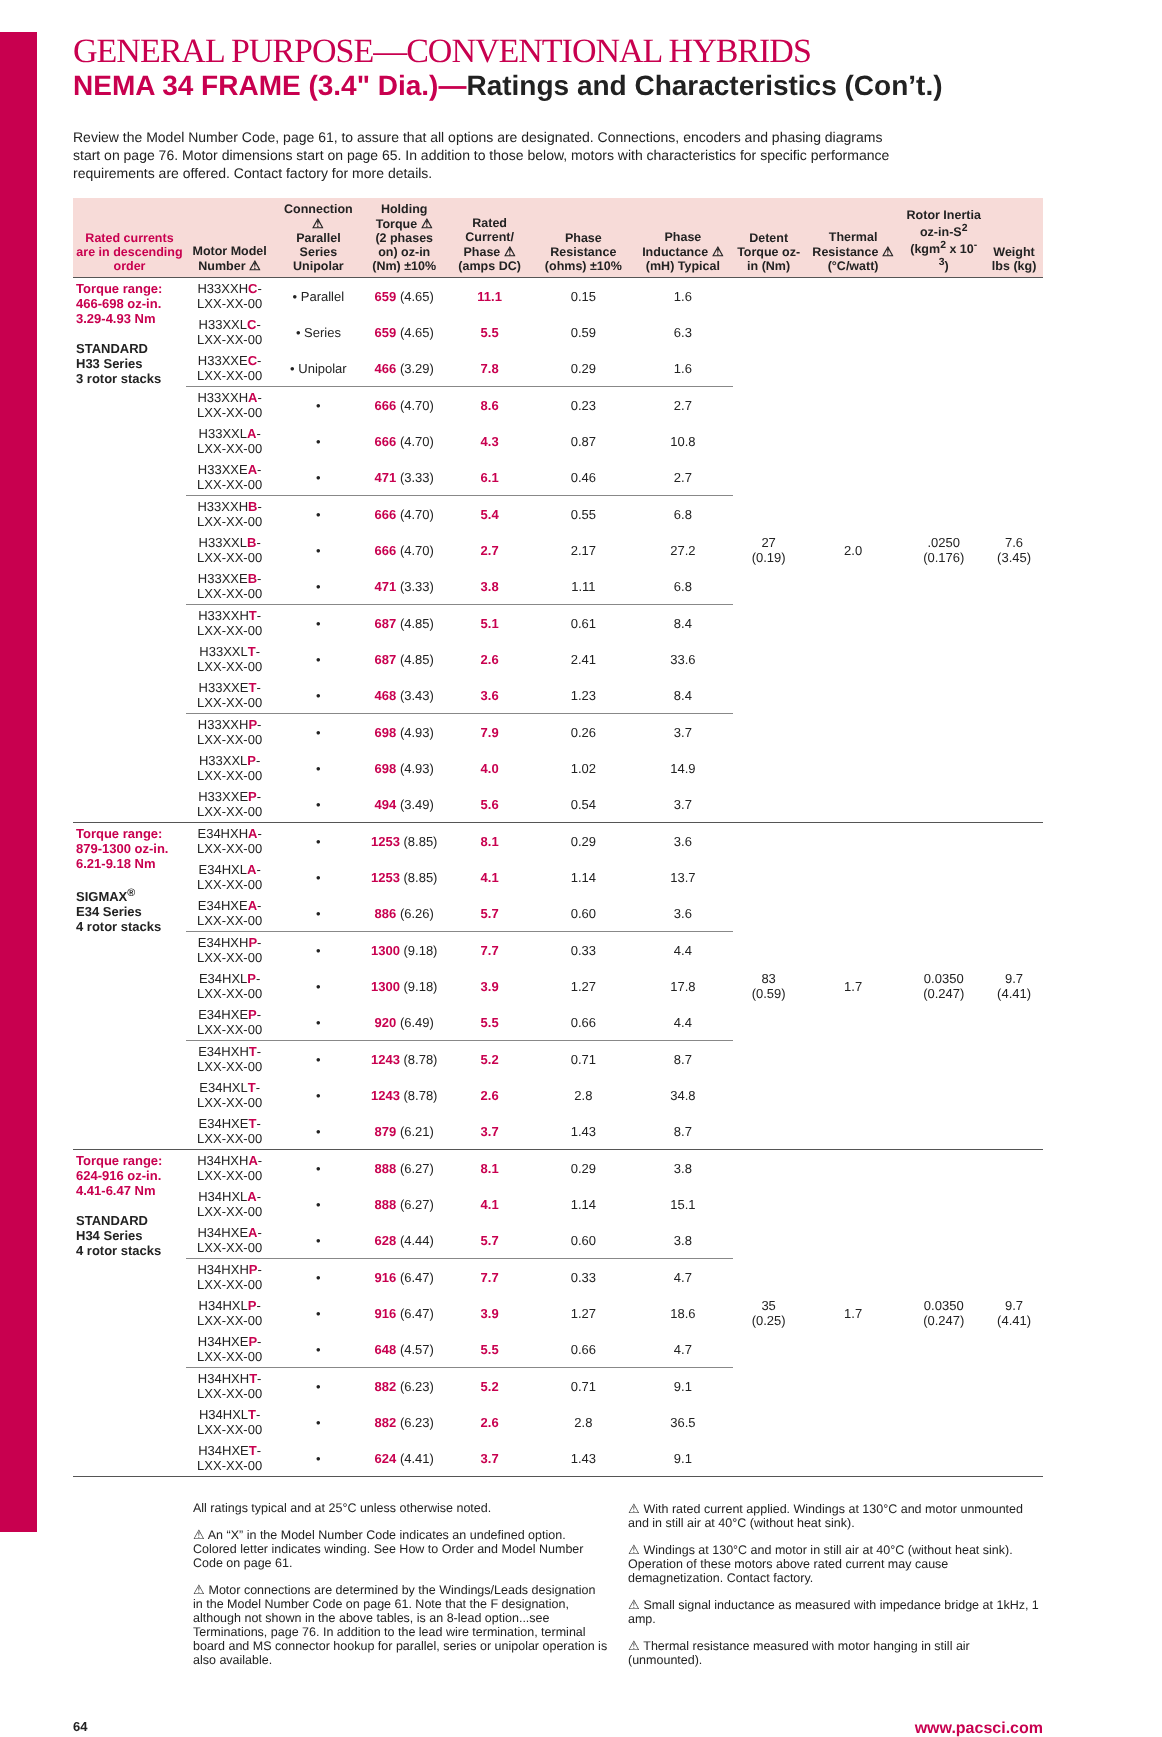GENERAL PURPOSE—CONVENTIONAL HYBRIDS
NEMA 34 FRAME (3.4" Dia.)—Ratings and Characteristics (Con’t.)
Review the Model Number Code, page 61, to assure that all options are designated. Connections, encoders and phasing diagrams start on page 76. Motor dimensions start on page 65. In addition to those below, motors with characteristics for specific performance requirements are offered. Contact factory for more details.
| Rated currents are in descending order | Motor Model Number ⚠ | Connection ⚠ Parallel Series Unipolar | Holding Torque ⚠ (2 phases on) oz-in (Nm) ±10% | Rated Current/ Phase ⚠ (amps DC) | Phase Resistance (ohms) ±10% | Phase Inductance ⚠ (mH) Typical | Detent Torque oz-in (Nm) | Thermal Resistance ⚠ (°C/watt) | Rotor Inertia oz-in-S<sup>2</sup> (kgm<sup>2</sup> x 10<sup>-3</sup>) | Weight lbs (kg) |
| --- | --- | --- | --- | --- | --- | --- | --- | --- | --- | --- |
| Torque range: 466-698 oz-in. 3.29-4.93 Nm STANDARD H33 Series 3 rotor stacks | H33XXH C -LXX-XX-00 | • Parallel | 659 (4.65) | 11.1 | 0.15 | 1.6 | 27 (0.19) | 2.0 | .0250 (0.176) | 7.6 (3.45) |
| | H33XXL C -LXX-XX-00 | • Series | 659 (4.65) | 5.5 | 0.59 | 6.3 | | | | |
| | H33XXE C -LXX-XX-00 | • Unipolar | 466 (3.29) | 7.8 | 0.29 | 1.6 | | | | |
| | H33XXH A -LXX-XX-00 | • | 666 (4.70) | 8.6 | 0.23 | 2.7 | | | | |
| | H33XXL A -LXX-XX-00 | • | 666 (4.70) | 4.3 | 0.87 | 10.8 | | | | |
| | H33XXE A -LXX-XX-00 | • | 471 (3.33) | 6.1 | 0.46 | 2.7 | | | | |
| | H33XXH B -LXX-XX-00 | • | 666 (4.70) | 5.4 | 0.55 | 6.8 | | | | |
| | H33XXL B -LXX-XX-00 | • | 666 (4.70) | 2.7 | 2.17 | 27.2 | | | | |
| | H33XXE B -LXX-XX-00 | • | 471 (3.33) | 3.8 | 1.11 | 6.8 | | | | |
| | H33XXH T -LXX-XX-00 | • | 687 (4.85) | 5.1 | 0.61 | 8.4 | | | | |
| | H33XXL T -LXX-XX-00 | • | 687 (4.85) | 2.6 | 2.41 | 33.6 | | | | |
| | H33XXE T -LXX-XX-00 | • | 468 (3.43) | 3.6 | 1.23 | 8.4 | | | | |
| | H33XXH P -LXX-XX-00 | • | 698 (4.93) | 7.9 | 0.26 | 3.7 | | | | |
| | H33XXL P -LXX-XX-00 | • | 698 (4.93) | 4.0 | 1.02 | 14.9 | | | | |
| | H33XXE P -LXX-XX-00 | • | 494 (3.49) | 5.6 | 0.54 | 3.7 | | | | |
| Torque range: 879-1300 oz-in. 6.21-9.18 Nm SIGMAX<sup>®</sup> E34 Series 4 rotor stacks | E34HXH A -LXX-XX-00 | • | 1253 (8.85) | 8.1 | 0.29 | 3.6 | 83 (0.59) | 1.7 | 0.0350 (0.247) | 9.7 (4.41) |
| | E34HXL A -LXX-XX-00 | • | 1253 (8.85) | 4.1 | 1.14 | 13.7 | | | | |
| | E34HXE A -LXX-XX-00 | • | 886 (6.26) | 5.7 | 0.60 | 3.6 | | | | |
| | E34HXH P -LXX-XX-00 | • | 1300 (9.18) | 7.7 | 0.33 | 4.4 | | | | |
| | E34HXL P -LXX-XX-00 | • | 1300 (9.18) | 3.9 | 1.27 | 17.8 | | | | |
| | E34HXE P -LXX-XX-00 | • | 920 (6.49) | 5.5 | 0.66 | 4.4 | | | | |
| | E34HXH T -LXX-XX-00 | • | 1243 (8.78) | 5.2 | 0.71 | 8.7 | | | | |
| | E34HXL T -LXX-XX-00 | • | 1243 (8.78) | 2.6 | 2.8 | 34.8 | | | | |
| | E34HXE T -LXX-XX-00 | • | 879 (6.21) | 3.7 | 1.43 | 8.7 | | | | |
| Torque range: 624-916 oz-in. 4.41-6.47 Nm STANDARD H34 Series 4 rotor stacks | H34HXH A -LXX-XX-00 | • | 888 (6.27) | 8.1 | 0.29 | 3.8 | 35 (0.25) | 1.7 | 0.0350 (0.247) | 9.7 (4.41) |
| | H34HXL A -LXX-XX-00 | • | 888 (6.27) | 4.1 | 1.14 | 15.1 | | | | |
| | H34HXE A -LXX-XX-00 | • | 628 (4.44) | 5.7 | 0.60 | 3.8 | | | | |
| | H34HXH P -LXX-XX-00 | • | 916 (6.47) | 7.7 | 0.33 | 4.7 | | | | |
| | H34HXL P -LXX-XX-00 | • | 916 (6.47) | 3.9 | 1.27 | 18.6 | | | | |
| | H34HXE P -LXX-XX-00 | • | 648 (4.57) | 5.5 | 0.66 | 4.7 | | | | |
| | H34HXH T -LXX-XX-00 | • | 882 (6.23) | 5.2 | 0.71 | 9.1 | | | | |
| | H34HXL T -LXX-XX-00 | • | 882 (6.23) | 2.6 | 2.8 | 36.5 | | | | |
| | H34HXE T -LXX-XX-00 | • | 624 (4.41) | 3.7 | 1.43 | 9.1 | | | | |
All ratings typical and at 25°C unless otherwise noted.
⚠ An “X” in the Model Number Code indicates an undefined option. Colored letter indicates winding. See How to Order and Model Number Code on page 61.
⚠ Motor connections are determined by the Windings/Leads designation in the Model Number Code on page 61. Note that the F designation, although not shown in the above tables, is an 8-lead option...see Terminations, page 76. In addition to the lead wire termination, terminal board and MS connector hookup for parallel, series or unipolar operation is also available.
⚠ With rated current applied. Windings at 130°C and motor unmounted and in still air at 40°C (without heat sink).
⚠ Windings at 130°C and motor in still air at 40°C (without heat sink). Operation of these motors above rated current may cause demagnetization. Contact factory.
⚠ Small signal inductance as measured with impedance bridge at 1kHz, 1 amp.
⚠ Thermal resistance measured with motor hanging in still air (unmounted).
64 www.pacsci.com